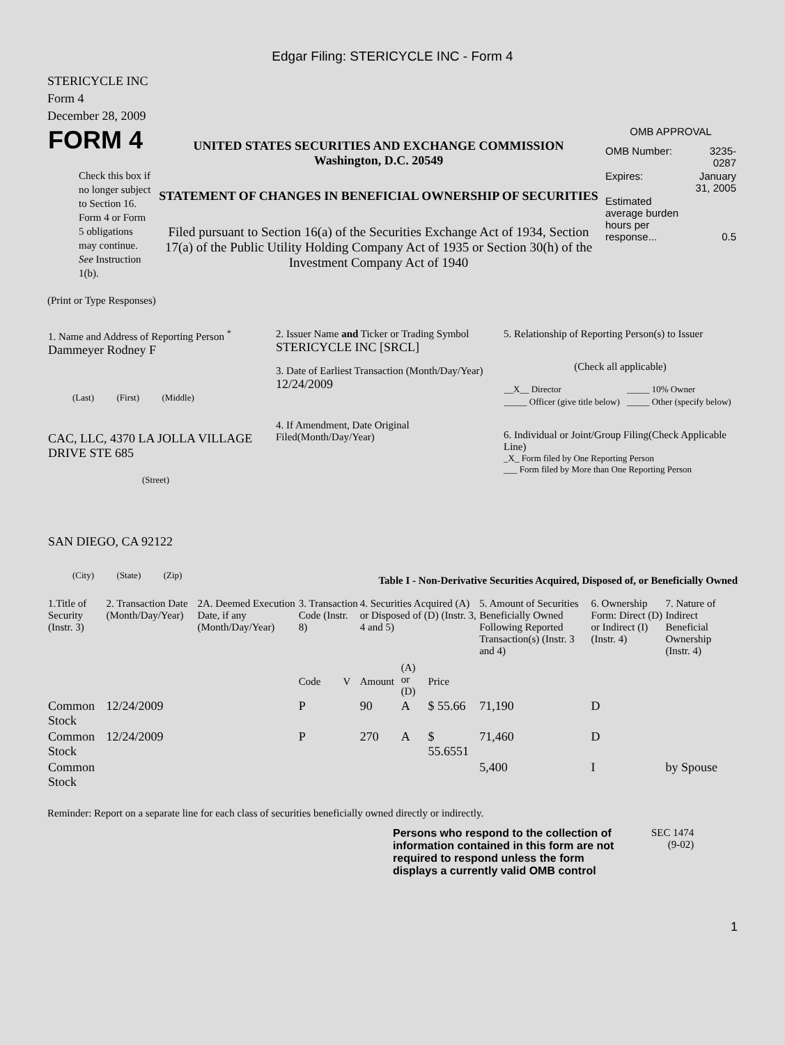Edgar Filing: STERICYCLE INC - Form 4
STERICYCLE INC
Form 4
December 28, 2009
| FORM 4 Check this box if no longer subject to Section 16. Form 4 or Form 5 obligations may continue. See Instruction 1(b). | UNITED STATES SECURITIES AND EXCHANGE COMMISSION Washington, D.C. 20549 STATEMENT OF CHANGES IN BENEFICIAL OWNERSHIP OF SECURITIES Filed pursuant to Section 16(a) of the Securities Exchange Act of 1934, Section 17(a) of the Public Utility Holding Company Act of 1935 or Section 30(h) of the Investment Company Act of 1940 | OMB APPROVAL / OMB Number: / 3235-0287 / / Expires: / January 31, 2005 / / Estimated average burden hours per response... / 0.5 / |
(Print or Type Responses)
| 1. Name and Address of Reporting Person <sup>*</sup> Dammeyer Rodney F (Last) (First) (Middle) CAC, LLC, 4370 LA JOLLA VILLAGE DRIVE STE 685 (Street) SAN DIEGO, CA 92122 (City) (State) (Zip) | 2. Issuer Name and Ticker or Trading Symbol STERICYCLE INC [SRCL] 3. Date of Earliest Transaction (Month/Day/Year) 12/24/2009 4. If Amendment, Date Original Filed(Month/Day/Year) | 5. Relationship of Reporting Person(s) to Issuer (Check all applicable) / __X__ Director / _____ 10% Owner / / _____ Officer (give title below) / _____ Other (specify below) / 6. Individual or Joint/Group Filing(Check Applicable Line) _X_ Form filed by One Reporting Person ___ Form filed by More than One Reporting Person |
Table I - Non-Derivative Securities Acquired, Disposed of, or Beneficially Owned
| 1.Title of Security (Instr. 3) | 2. Transaction Date (Month/Day/Year) | 2A. Deemed Execution Date, if any (Month/Day/Year) | 3. Transaction Code (Instr. 8) | | 4. Securities Acquired (A) or Disposed of (D) (Instr. 3, 4 and 5) | | | 5. Amount of Securities Beneficially Owned Following Reported Transaction(s) (Instr. 3 and 4) | 6. Ownership Form: Direct (D) or Indirect (I) (Instr. 4) | 7. Nature of Indirect Beneficial Ownership (Instr. 4) |
| --- | --- | --- | --- | --- | --- | --- | --- | --- | --- | --- |
| | | | Code | V | Amount | (A) or (D) | Price | | | |
| Common Stock | 12/24/2009 | | P | | 90 | A | $ 55.66 | 71,190 | D | |
| Common Stock | 12/24/2009 | | P | | 270 | A | $ 55.6551 | 71,460 | D | |
| Common Stock | | | | | | | | 5,400 | I | by Spouse |
Reminder: Report on a separate line for each class of securities beneficially owned directly or indirectly.
| Persons who respond to the collection of information contained in this form are not required to respond unless the form displays a currently valid OMB control | SEC 1474 (9-02) |
1